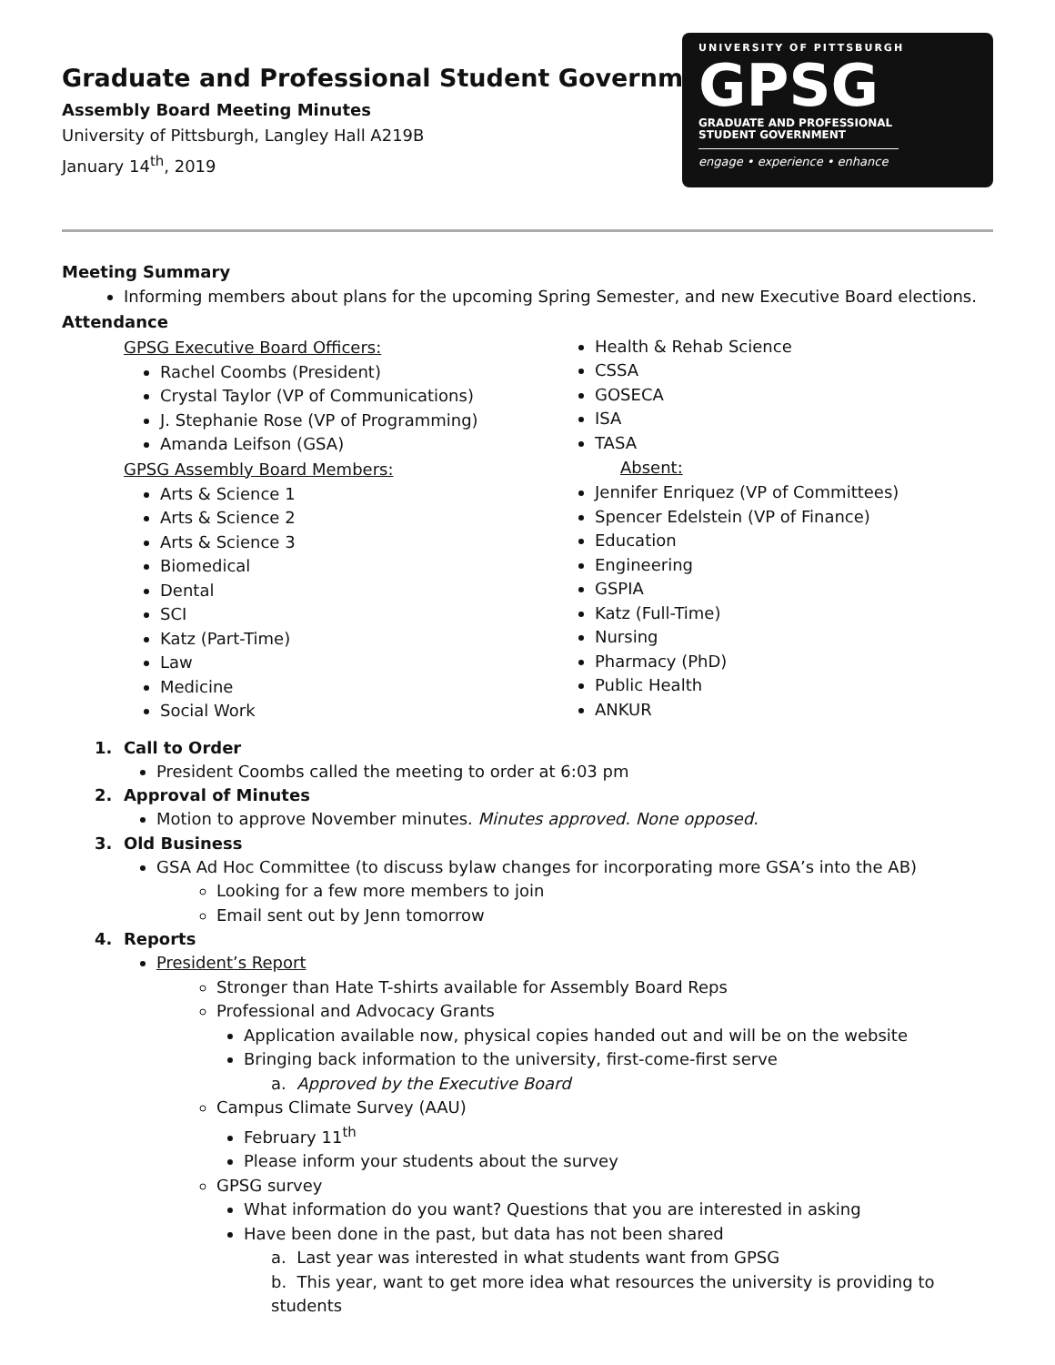UNIVERSITY OF PITTSBURGH
GPSG
GRADUATE AND PROFESSIONAL
STUDENT GOVERNMENT
engage • experience • enhance
Graduate and Professional Student Government
Assembly Board Meeting Minutes
University of Pittsburgh, Langley Hall A219B
January 14<sup>th</sup>, 2019
Meeting Summary
Informing members about plans for the upcoming Spring Semester, and new Executive Board elections.
Attendance
GPSG Executive Board Officers:
Rachel Coombs (President)
Crystal Taylor (VP of Communications)
J. Stephanie Rose (VP of Programming)
Amanda Leifson (GSA)
GPSG Assembly Board Members:
Arts & Science 1
Arts & Science 2
Arts & Science 3
Biomedical
Dental
SCI
Katz (Part-Time)
Law
Medicine
Social Work
Health & Rehab Science
CSSA
GOSECA
ISA
TASA
Absent:
Jennifer Enriquez (VP of Committees)
Spencer Edelstein (VP of Finance)
Education
Engineering
GSPIA
Katz (Full-Time)
Nursing
Pharmacy (PhD)
Public Health
ANKUR
1. Call to Order
President Coombs called the meeting to order at 6:03 pm
2. Approval of Minutes
Motion to approve November minutes. Minutes approved. None opposed.
3. Old Business
GSA Ad Hoc Committee (to discuss bylaw changes for incorporating more GSA’s into the AB)
Looking for a few more members to join
Email sent out by Jenn tomorrow
4. Reports
President’s Report
Stronger than Hate T-shirts available for Assembly Board Reps
Professional and Advocacy Grants
Application available now, physical copies handed out and will be on the website
Bringing back information to the university, first-come-first serve
a. Approved by the Executive Board
Campus Climate Survey (AAU)
February 11<sup>th</sup>
Please inform your students about the survey
GPSG survey
What information do you want? Questions that you are interested in asking
Have been done in the past, but data has not been shared
a. Last year was interested in what students want from GPSG
b. This year, want to get more idea what resources the university is providing to students